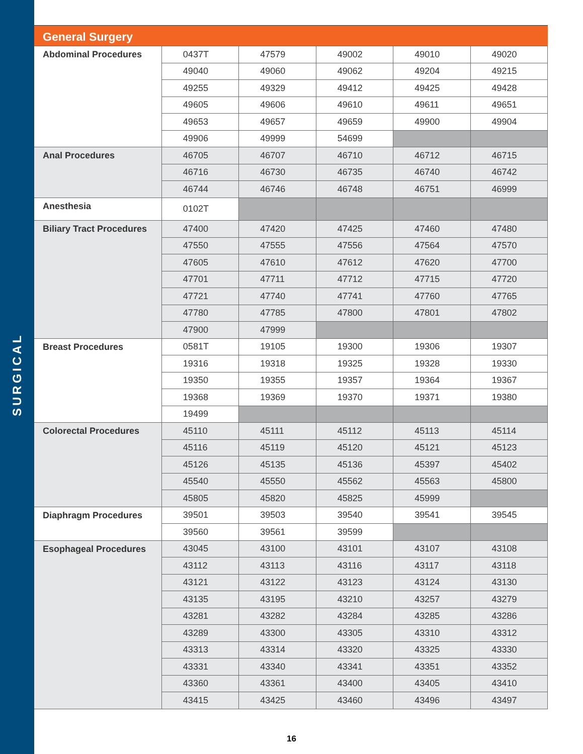SURGICAL
General Surgery
| Abdominal Procedures | 0437T | 47579 | 49002 | 49010 | 49020 |
| | 49040 | 49060 | 49062 | 49204 | 49215 |
| | 49255 | 49329 | 49412 | 49425 | 49428 |
| | 49605 | 49606 | 49610 | 49611 | 49651 |
| | 49653 | 49657 | 49659 | 49900 | 49904 |
| | 49906 | 49999 | 54699 | | |
| Anal Procedures | 46705 | 46707 | 46710 | 46712 | 46715 |
| | 46716 | 46730 | 46735 | 46740 | 46742 |
| | 46744 | 46746 | 46748 | 46751 | 46999 |
| Anesthesia | 0102T | | | | |
| Biliary Tract Procedures | 47400 | 47420 | 47425 | 47460 | 47480 |
| | 47550 | 47555 | 47556 | 47564 | 47570 |
| | 47605 | 47610 | 47612 | 47620 | 47700 |
| | 47701 | 47711 | 47712 | 47715 | 47720 |
| | 47721 | 47740 | 47741 | 47760 | 47765 |
| | 47780 | 47785 | 47800 | 47801 | 47802 |
| | 47900 | 47999 | | | |
| Breast Procedures | 0581T | 19105 | 19300 | 19306 | 19307 |
| | 19316 | 19318 | 19325 | 19328 | 19330 |
| | 19350 | 19355 | 19357 | 19364 | 19367 |
| | 19368 | 19369 | 19370 | 19371 | 19380 |
| | 19499 | | | | |
| Colorectal Procedures | 45110 | 45111 | 45112 | 45113 | 45114 |
| | 45116 | 45119 | 45120 | 45121 | 45123 |
| | 45126 | 45135 | 45136 | 45397 | 45402 |
| | 45540 | 45550 | 45562 | 45563 | 45800 |
| | 45805 | 45820 | 45825 | 45999 | |
| Diaphragm Procedures | 39501 | 39503 | 39540 | 39541 | 39545 |
| | 39560 | 39561 | 39599 | | |
| Esophageal Procedures | 43045 | 43100 | 43101 | 43107 | 43108 |
| | 43112 | 43113 | 43116 | 43117 | 43118 |
| | 43121 | 43122 | 43123 | 43124 | 43130 |
| | 43135 | 43195 | 43210 | 43257 | 43279 |
| | 43281 | 43282 | 43284 | 43285 | 43286 |
| | 43289 | 43300 | 43305 | 43310 | 43312 |
| | 43313 | 43314 | 43320 | 43325 | 43330 |
| | 43331 | 43340 | 43341 | 43351 | 43352 |
| | 43360 | 43361 | 43400 | 43405 | 43410 |
| | 43415 | 43425 | 43460 | 43496 | 43497 |
16